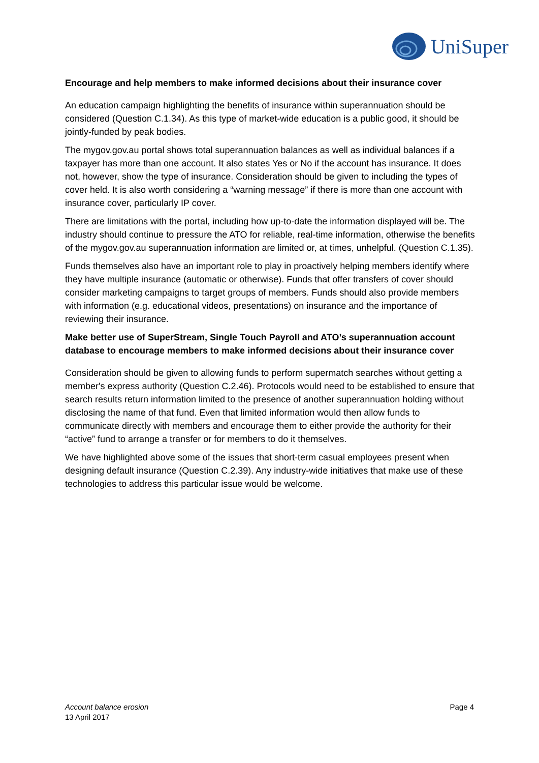UniSuper
Encourage and help members to make informed decisions about their insurance cover
An education campaign highlighting the benefits of insurance within superannuation should be considered (Question C.1.34). As this type of market-wide education is a public good, it should be jointly-funded by peak bodies.
The mygov.gov.au portal shows total superannuation balances as well as individual balances if a taxpayer has more than one account. It also states Yes or No if the account has insurance. It does not, however, show the type of insurance. Consideration should be given to including the types of cover held. It is also worth considering a “warning message” if there is more than one account with insurance cover, particularly IP cover.
There are limitations with the portal, including how up-to-date the information displayed will be. The industry should continue to pressure the ATO for reliable, real-time information, otherwise the benefits of the mygov.gov.au superannuation information are limited or, at times, unhelpful. (Question C.1.35).
Funds themselves also have an important role to play in proactively helping members identify where they have multiple insurance (automatic or otherwise). Funds that offer transfers of cover should consider marketing campaigns to target groups of members. Funds should also provide members with information (e.g. educational videos, presentations) on insurance and the importance of reviewing their insurance.
Make better use of SuperStream, Single Touch Payroll and ATO’s superannuation account database to encourage members to make informed decisions about their insurance cover
Consideration should be given to allowing funds to perform supermatch searches without getting a member's express authority (Question C.2.46). Protocols would need to be established to ensure that search results return information limited to the presence of another superannuation holding without disclosing the name of that fund. Even that limited information would then allow funds to communicate directly with members and encourage them to either provide the authority for their “active” fund to arrange a transfer or for members to do it themselves.
We have highlighted above some of the issues that short-term casual employees present when designing default insurance (Question C.2.39). Any industry-wide initiatives that make use of these technologies to address this particular issue would be welcome.
Account balance erosion
13 April 2017
Page 4